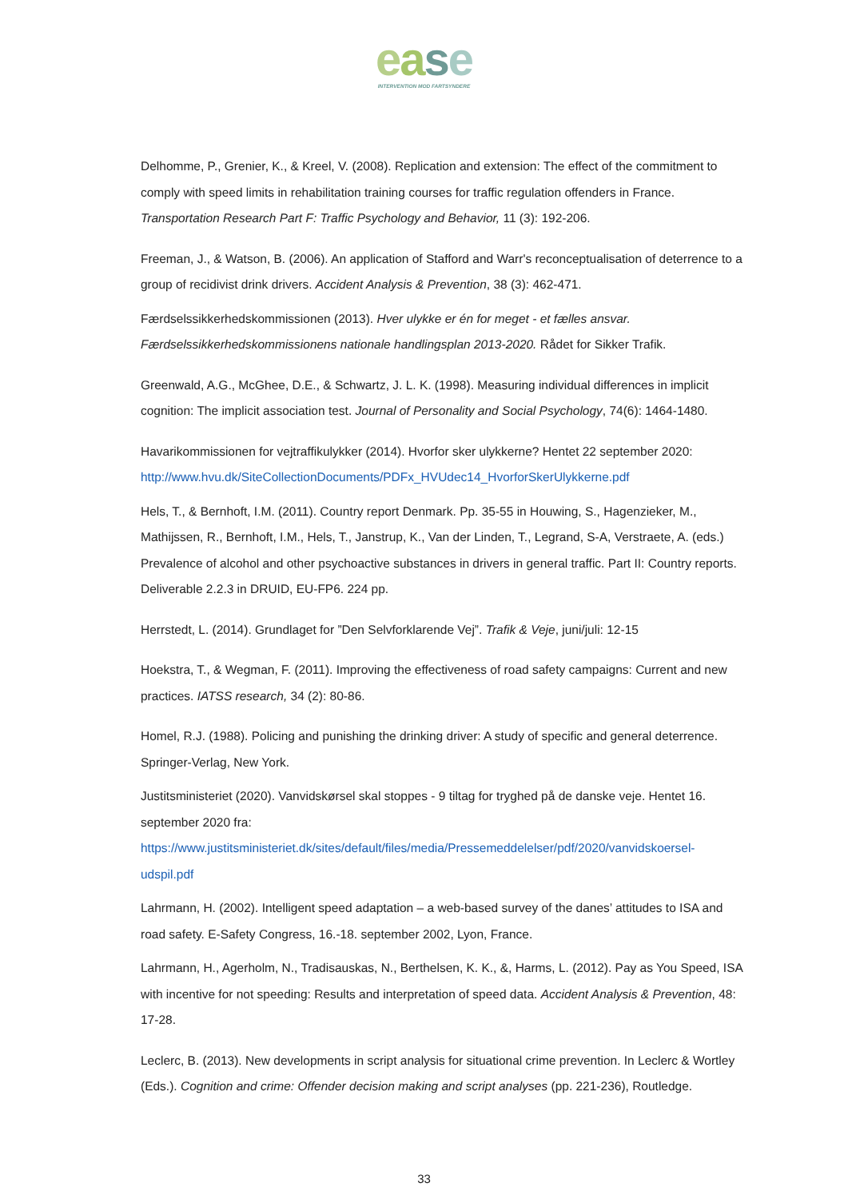ease
INTERVENTION MOD FARTSYNDERE
Delhomme, P., Grenier, K., & Kreel, V. (2008). Replication and extension: The effect of the commitment to comply with speed limits in rehabilitation training courses for traffic regulation offenders in France. Transportation Research Part F: Traffic Psychology and Behavior, 11 (3): 192-206.
Freeman, J., & Watson, B. (2006). An application of Stafford and Warr's reconceptualisation of deterrence to a group of recidivist drink drivers. Accident Analysis & Prevention, 38 (3): 462-471.
Færdselssikkerhedskommissionen (2013). Hver ulykke er én for meget - et fælles ansvar. Færdselssikkerhedskommissionens nationale handlingsplan 2013-2020. Rådet for Sikker Trafik.
Greenwald, A.G., McGhee, D.E., & Schwartz, J. L. K. (1998). Measuring individual differences in implicit cognition: The implicit association test. Journal of Personality and Social Psychology, 74(6): 1464-1480.
Havarikommissionen for vejtraffikulykker (2014). Hvorfor sker ulykkerne? Hentet 22 september 2020: http://www.hvu.dk/SiteCollectionDocuments/PDFx_HVUdec14_HvorforSkerUlykkerne.pdf
Hels, T., & Bernhoft, I.M. (2011). Country report Denmark. Pp. 35-55 in Houwing, S., Hagenzieker, M., Mathijssen, R., Bernhoft, I.M., Hels, T., Janstrup, K., Van der Linden, T., Legrand, S-A, Verstraete, A. (eds.) Prevalence of alcohol and other psychoactive substances in drivers in general traffic. Part II: Country reports. Deliverable 2.2.3 in DRUID, EU-FP6. 224 pp.
Herrstedt, L. (2014). Grundlaget for ”Den Selvforklarende Vej”. Trafik & Veje, juni/juli: 12-15
Hoekstra, T., & Wegman, F. (2011). Improving the effectiveness of road safety campaigns: Current and new practices. IATSS research, 34 (2): 80-86.
Homel, R.J. (1988). Policing and punishing the drinking driver: A study of specific and general deterrence. Springer-Verlag, New York.
Justitsministeriet (2020). Vanvidskørsel skal stoppes - 9 tiltag for tryghed på de danske veje. Hentet 16. september 2020 fra: https://www.justitsministeriet.dk/sites/default/files/media/Pressemeddelelser/pdf/2020/vanvidskoersel-udspil.pdf
Lahrmann, H. (2002). Intelligent speed adaptation – a web-based survey of the danes’ attitudes to ISA and road safety. E-Safety Congress, 16.-18. september 2002, Lyon, France.
Lahrmann, H., Agerholm, N., Tradisauskas, N., Berthelsen, K. K., &, Harms, L. (2012). Pay as You Speed, ISA with incentive for not speeding: Results and interpretation of speed data. Accident Analysis & Prevention, 48: 17-28.
Leclerc, B. (2013). New developments in script analysis for situational crime prevention. In Leclerc & Wortley (Eds.). Cognition and crime: Offender decision making and script analyses (pp. 221-236), Routledge.
33